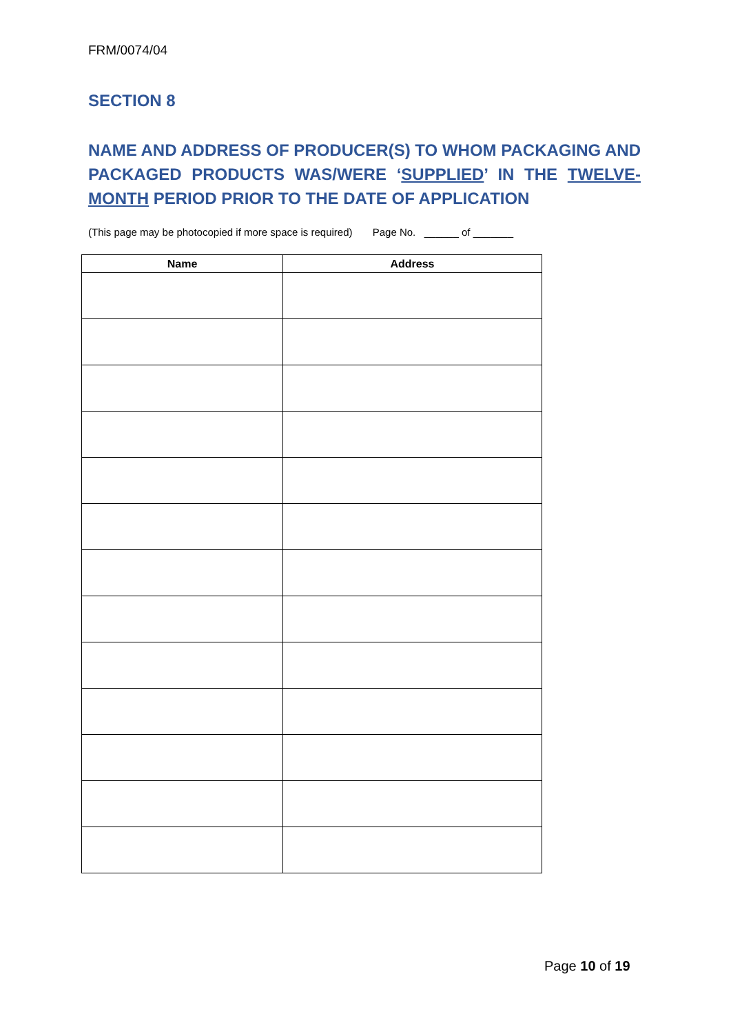FRM/0074/04
SECTION 8
NAME AND ADDRESS OF PRODUCER(S) TO WHOM PACKAGING AND PACKAGED PRODUCTS WAS/WERE ‘SUPPLIED’ IN THE TWELVE-MONTH PERIOD PRIOR TO THE DATE OF APPLICATION
(This page may be photocopied if more space is required) Page No. ______ of _______
| Name | Address |
| --- | --- |
Page 10 of 19